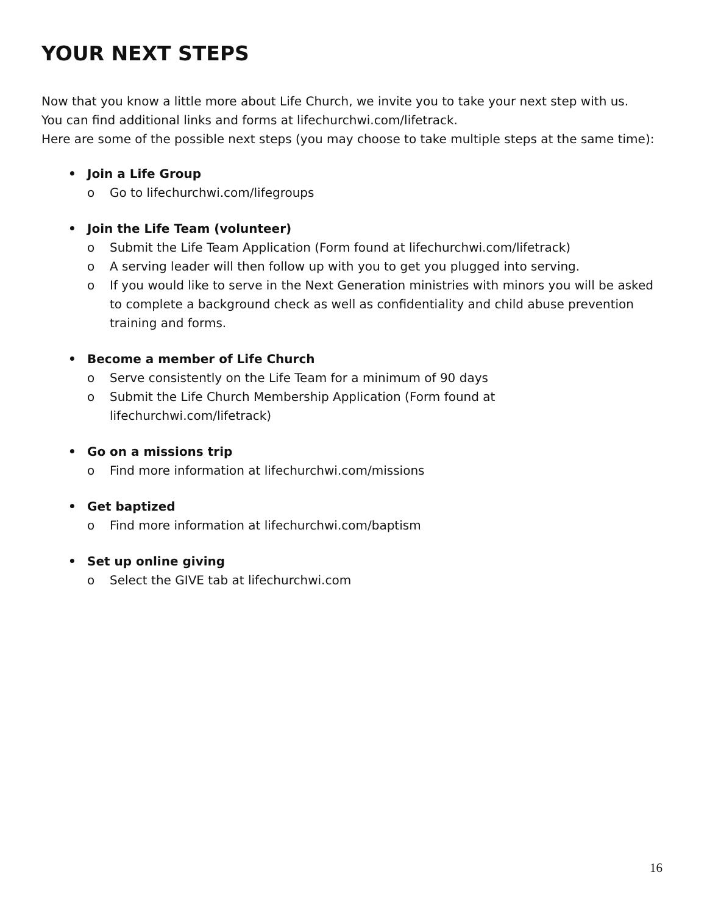YOUR NEXT STEPS
Now that you know a little more about Life Church, we invite you to take your next step with us.
You can find additional links and forms at lifechurchwi.com/lifetrack.
Here are some of the possible next steps (you may choose to take multiple steps at the same time):
• Join a Life Group
o Go to lifechurchwi.com/lifegroups
• Join the Life Team (volunteer)
o Submit the Life Team Application (Form found at lifechurchwi.com/lifetrack)
o A serving leader will then follow up with you to get you plugged into serving.
o If you would like to serve in the Next Generation ministries with minors you will be asked to complete a background check as well as confidentiality and child abuse prevention training and forms.
• Become a member of Life Church
o Serve consistently on the Life Team for a minimum of 90 days
o Submit the Life Church Membership Application (Form found at
lifechurchwi.com/lifetrack)
• Go on a missions trip
o Find more information at lifechurchwi.com/missions
• Get baptized
o Find more information at lifechurchwi.com/baptism
• Set up online giving
o Select the GIVE tab at lifechurchwi.com
16